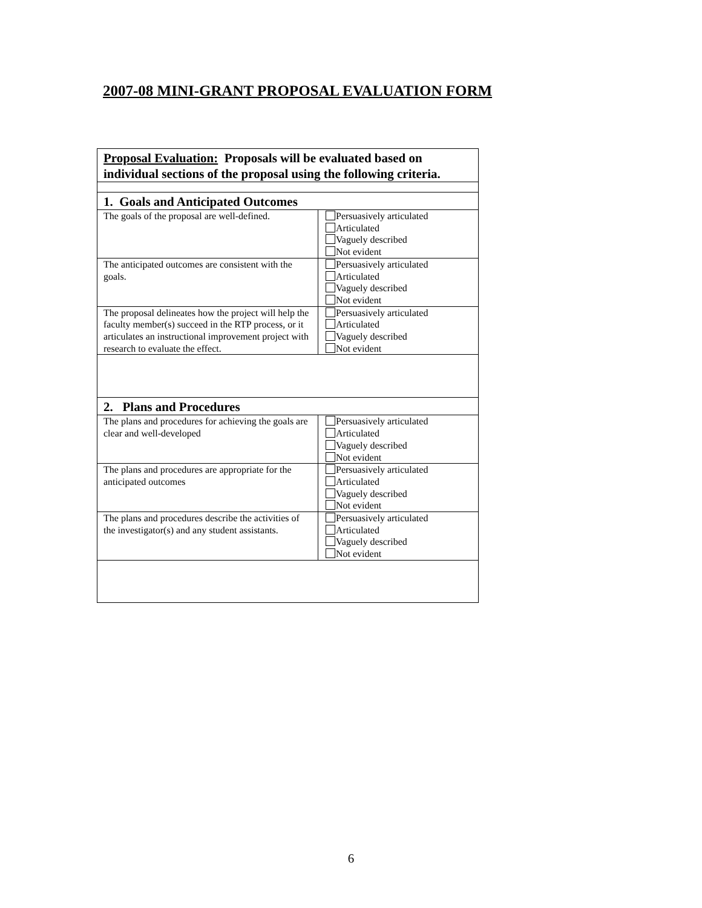2007-08 MINI-GRANT PROPOSAL EVALUATION FORM
| Proposal Evaluation: Proposals will be evaluated based on individual sections of the proposal using the following criteria. | |
| 1. Goals and Anticipated Outcomes | |
| The goals of the proposal are well-defined. | Persuasively articulated Articulated Vaguely described Not evident |
| The anticipated outcomes are consistent with the goals. | Persuasively articulated Articulated Vaguely described Not evident |
| The proposal delineates how the project will help the faculty member(s) succeed in the RTP process, or it articulates an instructional improvement project with research to evaluate the effect. | Persuasively articulated Articulated Vaguely described Not evident |
| 2. Plans and Procedures | |
| The plans and procedures for achieving the goals are clear and well-developed | Persuasively articulated Articulated Vaguely described Not evident |
| The plans and procedures are appropriate for the anticipated outcomes | Persuasively articulated Articulated Vaguely described Not evident |
| The plans and procedures describe the activities of the investigator(s) and any student assistants. | Persuasively articulated Articulated Vaguely described Not evident |
6